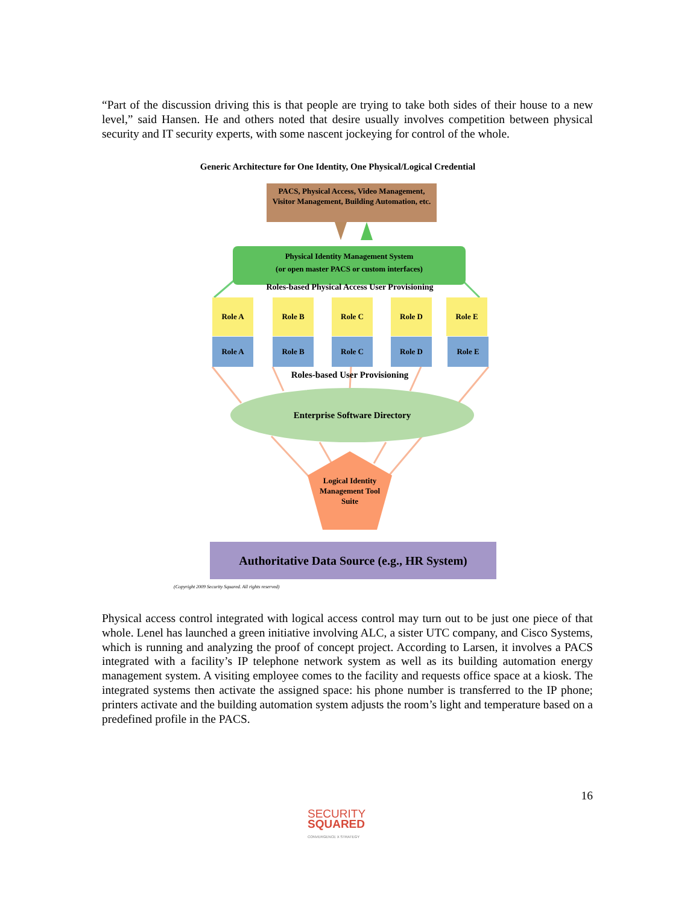“Part of the discussion driving this is that people are trying to take both sides of their house to a new level,” said Hansen. He and others noted that desire usually involves competition between physical security and IT security experts, with some nascent jockeying for control of the whole.
Generic Architecture for One Identity, One Physical/Logical Credential
PACS, Physical Access, Video Management, Visitor Management, Building Automation, etc.
Physical Identity Management System
(or open master PACS or custom interfaces)
Roles-based Physical Access User Provisioning
Role A Role B Role C Role D Role E
Role A Role B Role C Role D Role E
Roles-based User Provisioning
Enterprise Software Directory
Logical Identity Management Tool Suite
Authoritative Data Source (e.g., HR System)
(Copyright 2009 Security Squared. All rights reserved)
Physical access control integrated with logical access control may turn out to be just one piece of that whole. Lenel has launched a green initiative involving ALC, a sister UTC company, and Cisco Systems, which is running and analyzing the proof of concept project. According to Larsen, it involves a PACS integrated with a facility’s IP telephone network system as well as its building automation energy management system. A visiting employee comes to the facility and requests office space at a kiosk. The integrated systems then activate the assigned space: his phone number is transferred to the IP phone; printers activate and the building automation system adjusts the room’s light and temperature based on a predefined profile in the PACS.
16
SECURITY
SQUARED
CONVERGENCE X STRATEGY